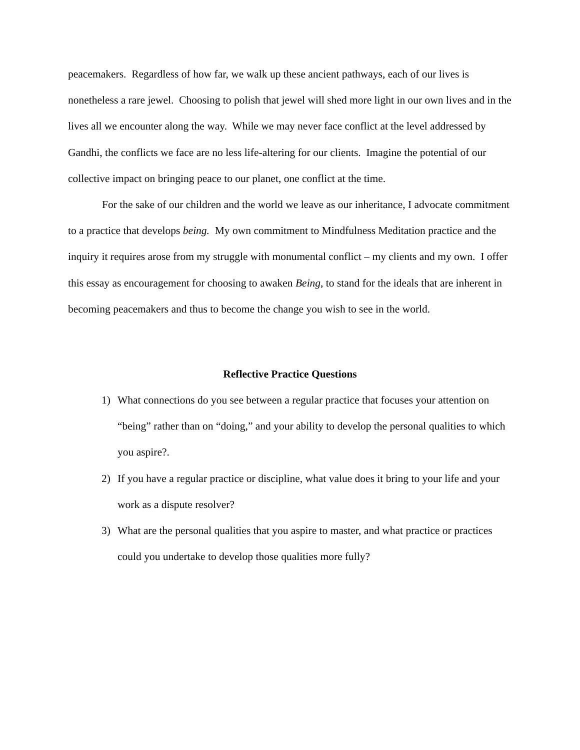peacemakers. Regardless of how far, we walk up these ancient pathways, each of our lives is nonetheless a rare jewel. Choosing to polish that jewel will shed more light in our own lives and in the lives all we encounter along the way. While we may never face conflict at the level addressed by Gandhi, the conflicts we face are no less life-altering for our clients. Imagine the potential of our collective impact on bringing peace to our planet, one conflict at the time.
For the sake of our children and the world we leave as our inheritance, I advocate commitment to a practice that develops being. My own commitment to Mindfulness Meditation practice and the inquiry it requires arose from my struggle with monumental conflict – my clients and my own. I offer this essay as encouragement for choosing to awaken Being, to stand for the ideals that are inherent in becoming peacemakers and thus to become the change you wish to see in the world.
Reflective Practice Questions
1) What connections do you see between a regular practice that focuses your attention on “being” rather than on “doing,” and your ability to develop the personal qualities to which you aspire?.
2) If you have a regular practice or discipline, what value does it bring to your life and your work as a dispute resolver?
3) What are the personal qualities that you aspire to master, and what practice or practices could you undertake to develop those qualities more fully?